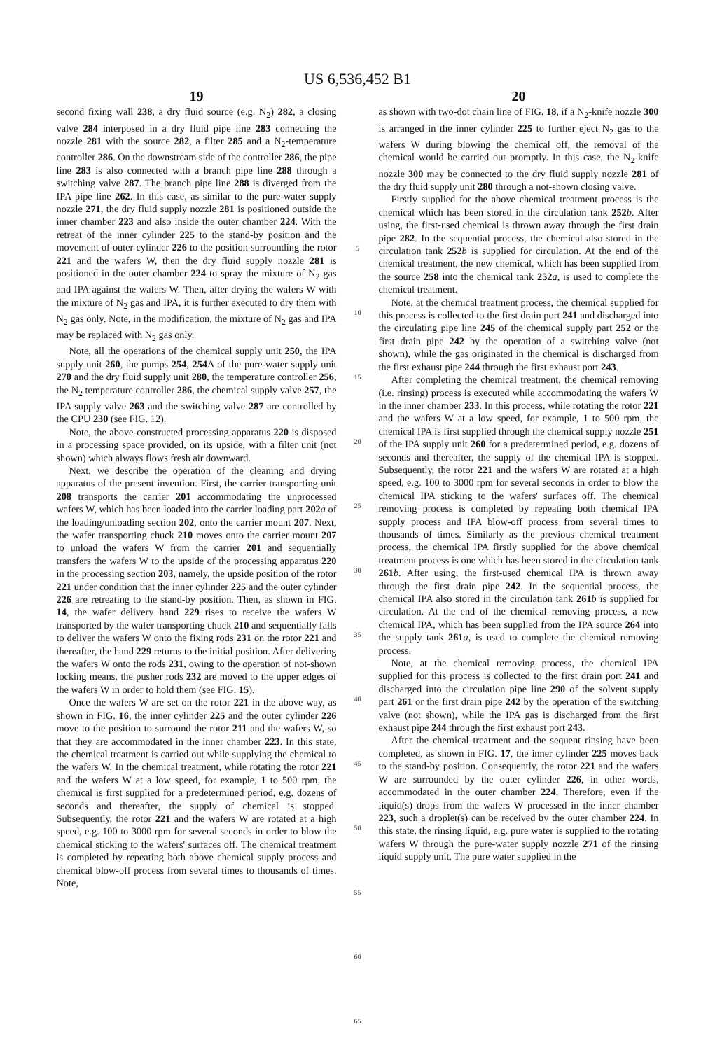US 6,536,452 B1
19
second fixing wall 238, a dry fluid source (e.g. N<sub>2</sub>) 282, a closing valve 284 interposed in a dry fluid pipe line 283 connecting the nozzle 281 with the source 282, a filter 285 and a N<sub>2</sub>-temperature controller 286. On the downstream side of the controller 286, the pipe line 283 is also connected with a branch pipe line 288 through a switching valve 287. The branch pipe line 288 is diverged from the IPA pipe line 262. In this case, as similar to the pure-water supply nozzle 271, the dry fluid supply nozzle 281 is positioned outside the inner chamber 223 and also inside the outer chamber 224. With the retreat of the inner cylinder 225 to the stand-by position and the movement of outer cylinder 226 to the position surrounding the rotor 221 and the wafers W, then the dry fluid supply nozzle 281 is positioned in the outer chamber 224 to spray the mixture of N<sub>2</sub> gas and IPA against the wafers W. Then, after drying the wafers W with the mixture of N<sub>2</sub> gas and IPA, it is further executed to dry them with N<sub>2</sub> gas only. Note, in the modification, the mixture of N<sub>2</sub> gas and IPA may be replaced with N<sub>2</sub> gas only.
Note, all the operations of the chemical supply unit 250, the IPA supply unit 260, the pumps 254, 254 A of the pure-water supply unit 270 and the dry fluid supply unit 280, the temperature controller 256, the N<sub>2</sub> temperature controller 286, the chemical supply valve 257, the IPA supply valve 263 and the switching valve 287 are controlled by the CPU 230 (see FIG. 12).
Note, the above-constructed processing apparatus 220 is disposed in a processing space provided, on its upside, with a filter unit (not shown) which always flows fresh air downward.
Next, we describe the operation of the cleaning and drying apparatus of the present invention. First, the carrier transporting unit 208 transports the carrier 201 accommodating the unprocessed wafers W, which has been loaded into the carrier loading part 202 a of the loading/unloading section 202, onto the carrier mount 207. Next, the wafer transporting chuck 210 moves onto the carrier mount 207 to unload the wafers W from the carrier 201 and sequentially transfers the wafers W to the upside of the processing apparatus 220 in the processing section 203, namely, the upside position of the rotor 221 under condition that the inner cylinder 225 and the outer cylinder 226 are retreating to the stand-by position. Then, as shown in FIG. 14, the wafer delivery hand 229 rises to receive the wafers W transported by the wafer transporting chuck 210 and sequentially falls to deliver the wafers W onto the fixing rods 231 on the rotor 221 and thereafter, the hand 229 returns to the initial position. After delivering the wafers W onto the rods 231, owing to the operation of not-shown locking means, the pusher rods 232 are moved to the upper edges of the wafers W in order to hold them (see FIG. 15).
Once the wafers W are set on the rotor 221 in the above way, as shown in FIG. 16, the inner cylinder 225 and the outer cylinder 226 move to the position to surround the rotor 211 and the wafers W, so that they are accommodated in the inner chamber 223. In this state, the chemical treatment is carried out while supplying the chemical to the wafers W. In the chemical treatment, while rotating the rotor 221 and the wafers W at a low speed, for example, 1 to 500 rpm, the chemical is first supplied for a predetermined period, e.g. dozens of seconds and thereafter, the supply of chemical is stopped. Subsequently, the rotor 221 and the wafers W are rotated at a high speed, e.g. 100 to 3000 rpm for several seconds in order to blow the chemical sticking to the wafers' surfaces off. The chemical treatment is completed by repeating both above chemical supply process and chemical blow-off process from several times to thousands of times. Note,
5
10
15
20
25
30
35
40
45
50
55
60
65
20
as shown with two-dot chain line of FIG. 18, if a N<sub>2</sub>-knife nozzle 300 is arranged in the inner cylinder 225 to further eject N<sub>2</sub> gas to the wafers W during blowing the chemical off, the removal of the chemical would be carried out promptly. In this case, the N<sub>2</sub>-knife nozzle 300 may be connected to the dry fluid supply nozzle 281 of the dry fluid supply unit 280 through a not-shown closing valve.
Firstly supplied for the above chemical treatment process is the chemical which has been stored in the circulation tank 252 b. After using, the first-used chemical is thrown away through the first drain pipe 282. In the sequential process, the chemical also stored in the circulation tank 252 b is supplied for circulation. At the end of the chemical treatment, the new chemical, which has been supplied from the source 258 into the chemical tank 252 a, is used to complete the chemical treatment.
Note, at the chemical treatment process, the chemical supplied for this process is collected to the first drain port 241 and discharged into the circulating pipe line 245 of the chemical supply part 252 or the first drain pipe 242 by the operation of a switching valve (not shown), while the gas originated in the chemical is discharged from the first exhaust pipe 244 through the first exhaust port 243.
After completing the chemical treatment, the chemical removing (i.e. rinsing) process is executed while accommodating the wafers W in the inner chamber 233. In this process, while rotating the rotor 221 and the wafers W at a low speed, for example, 1 to 500 rpm, the chemical IPA is first supplied through the chemical supply nozzle 251 of the IPA supply unit 260 for a predetermined period, e.g. dozens of seconds and thereafter, the supply of the chemical IPA is stopped. Subsequently, the rotor 221 and the wafers W are rotated at a high speed, e.g. 100 to 3000 rpm for several seconds in order to blow the chemical IPA sticking to the wafers' surfaces off. The chemical removing process is completed by repeating both chemical IPA supply process and IPA blow-off process from several times to thousands of times. Similarly as the previous chemical treatment process, the chemical IPA firstly supplied for the above chemical treatment process is one which has been stored in the circulation tank 261 b. After using, the first-used chemical IPA is thrown away through the first drain pipe 242. In the sequential process, the chemical IPA also stored in the circulation tank 261 b is supplied for circulation. At the end of the chemical removing process, a new chemical IPA, which has been supplied from the IPA source 264 into the supply tank 261 a, is used to complete the chemical removing process.
Note, at the chemical removing process, the chemical IPA supplied for this process is collected to the first drain port 241 and discharged into the circulation pipe line 290 of the solvent supply part 261 or the first drain pipe 242 by the operation of the switching valve (not shown), while the IPA gas is discharged from the first exhaust pipe 244 through the first exhaust port 243.
After the chemical treatment and the sequent rinsing have been completed, as shown in FIG. 17, the inner cylinder 225 moves back to the stand-by position. Consequently, the rotor 221 and the wafers W are surrounded by the outer cylinder 226, in other words, accommodated in the outer chamber 224. Therefore, even if the liquid(s) drops from the wafers W processed in the inner chamber 223, such a droplet(s) can be received by the outer chamber 224. In this state, the rinsing liquid, e.g. pure water is supplied to the rotating wafers W through the pure-water supply nozzle 271 of the rinsing liquid supply unit. The pure water supplied in the